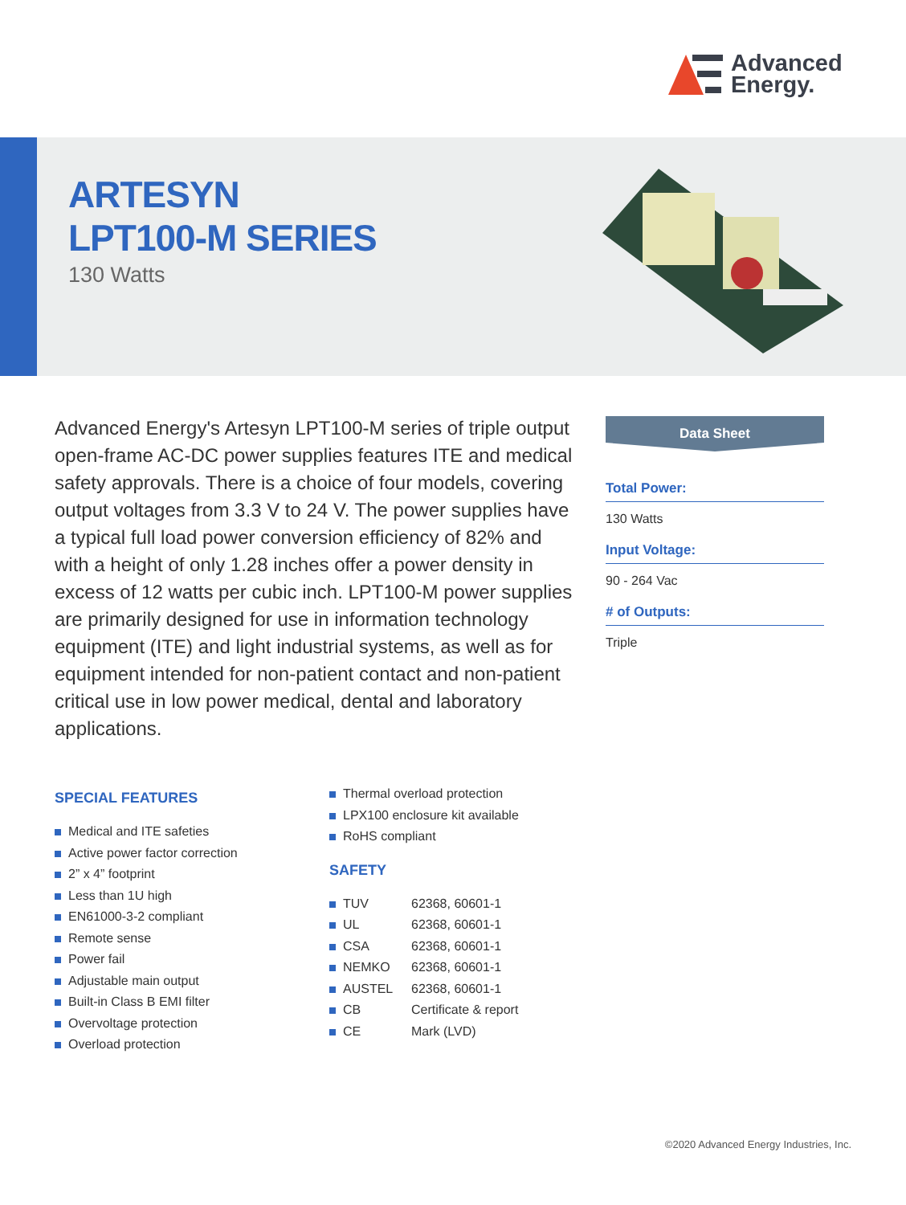Advanced
Energy.
ARTESYN
LPT100-M SERIES
130 Watts
Advanced Energy's Artesyn LPT100-M series of triple output open-frame AC-DC power supplies features ITE and medical safety approvals. There is a choice of four models, covering output voltages from 3.3 V to 24 V. The power supplies have a typical full load power conversion efficiency of 82% and with a height of only 1.28 inches offer a power density in excess of 12 watts per cubic inch. LPT100-M power supplies are primarily designed for use in information technology equipment (ITE) and light industrial systems, as well as for equipment intended for non-patient contact and non-patient critical use in low power medical, dental and laboratory applications.
Data Sheet
Total Power:
130 Watts
Input Voltage:
90 - 264 Vac
# of Outputs:
Triple
SPECIAL FEATURES
Medical and ITE safeties
Active power factor correction
2” x 4” footprint
Less than 1U high
EN61000-3-2 compliant
Remote sense
Power fail
Adjustable main output
Built-in Class B EMI filter
Overvoltage protection
Overload protection
Thermal overload protection
LPX100 enclosure kit available
RoHS compliant
SAFETY
| TUV | 62368, 60601-1 |
| UL | 62368, 60601-1 |
| CSA | 62368, 60601-1 |
| NEMKO | 62368, 60601-1 |
| AUSTEL | 62368, 60601-1 |
| CB | Certificate & report |
| CE | Mark (LVD) |
©2020 Advanced Energy Industries, Inc.